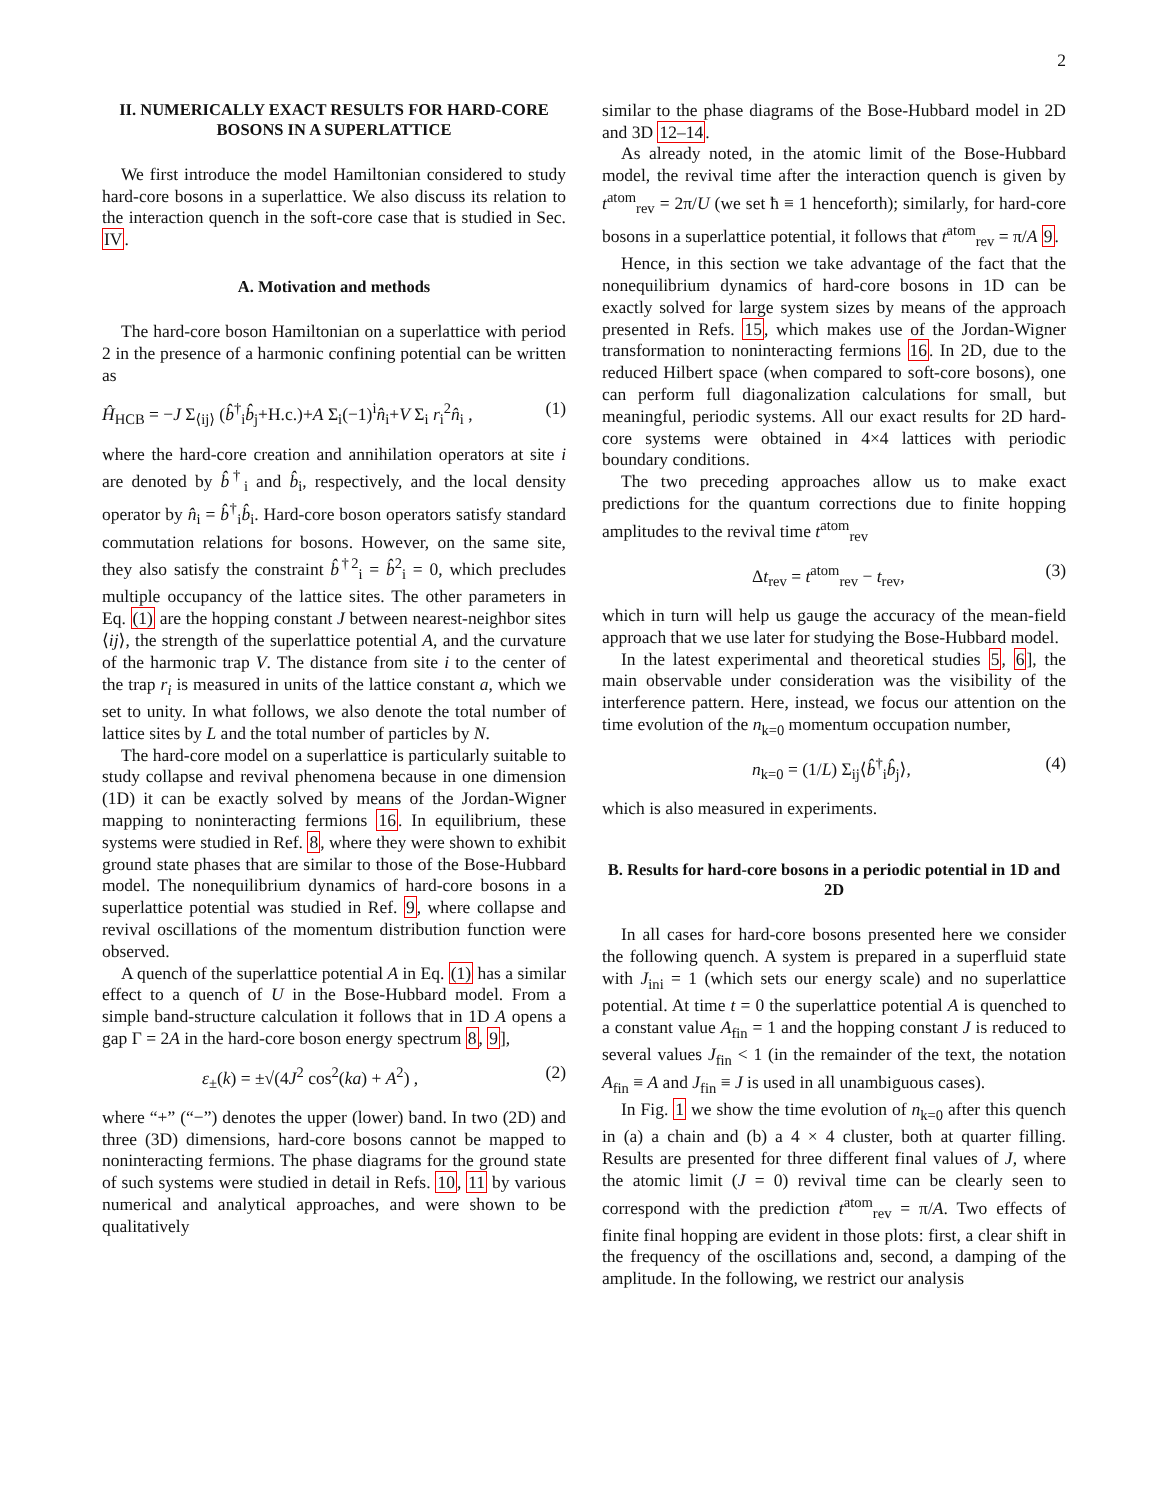2
II. NUMERICALLY EXACT RESULTS FOR HARD-CORE BOSONS IN A SUPERLATTICE
We first introduce the model Hamiltonian considered to study hard-core bosons in a superlattice. We also discuss its relation to the interaction quench in the soft-core case that is studied in Sec. IV.
A. Motivation and methods
The hard-core boson Hamiltonian on a superlattice with period 2 in the presence of a harmonic confining potential can be written as
Ĥ<sub>HCB</sub> = −J Σ<sub>⟨ij⟩</sub> (b̂<sup>†</sup><sub>i</sub>b̂<sub>j</sub>+H.c.)+A Σ<sub>i</sub>(−1)<sup>i</sup>n̂<sub>i</sub>+V Σ<sub>i</sub> r<sub>i</sub><sup>2</sup>n̂<sub>i</sub> , (1)
where the hard-core creation and annihilation operators at site i are denoted by b̂<sup>†</sup><sub>i</sub> and b̂<sub>i</sub>, respectively, and the local density operator by n̂<sub>i</sub> = b̂<sup>†</sup><sub>i</sub>b̂<sub>i</sub>. Hard-core boson operators satisfy standard commutation relations for bosons. However, on the same site, they also satisfy the constraint b̂<sup>†2</sup><sub>i</sub> = b̂<sup>2</sup><sub>i</sub> = 0, which precludes multiple occupancy of the lattice sites. The other parameters in Eq. (1) are the hopping constant J between nearest-neighbor sites ⟨ij⟩, the strength of the superlattice potential A, and the curvature of the harmonic trap V. The distance from site i to the center of the trap r<sub>i</sub> is measured in units of the lattice constant a, which we set to unity. In what follows, we also denote the total number of lattice sites by L and the total number of particles by N.
The hard-core model on a superlattice is particularly suitable to study collapse and revival phenomena because in one dimension (1D) it can be exactly solved by means of the Jordan-Wigner mapping to noninteracting fermions 16. In equilibrium, these systems were studied in Ref. 8, where they were shown to exhibit ground state phases that are similar to those of the Bose-Hubbard model. The nonequilibrium dynamics of hard-core bosons in a superlattice potential was studied in Ref. 9, where collapse and revival oscillations of the momentum distribution function were observed.
A quench of the superlattice potential A in Eq. (1) has a similar effect to a quench of U in the Bose-Hubbard model. From a simple band-structure calculation it follows that in 1D A opens a gap Γ = 2A in the hard-core boson energy spectrum 8, 9],
ε<sub>±</sub>(k) = ±√(4J<sup>2</sup> cos<sup>2</sup>(ka) + A<sup>2</sup>) , (2)
where “+” (“−”) denotes the upper (lower) band. In two (2D) and three (3D) dimensions, hard-core bosons cannot be mapped to noninteracting fermions. The phase diagrams for the ground state of such systems were studied in detail in Refs. 10, 11 by various numerical and analytical approaches, and were shown to be qualitatively
similar to the phase diagrams of the Bose-Hubbard model in 2D and 3D 12–14.
As already noted, in the atomic limit of the Bose-Hubbard model, the revival time after the interaction quench is given by t<sup>atom</sup><sub>rev</sub> = 2π/U (we set ħ ≡ 1 henceforth); similarly, for hard-core bosons in a superlattice potential, it follows that t<sup>atom</sup><sub>rev</sub> = π/A 9.
Hence, in this section we take advantage of the fact that the nonequilibrium dynamics of hard-core bosons in 1D can be exactly solved for large system sizes by means of the approach presented in Refs. 15, which makes use of the Jordan-Wigner transformation to noninteracting fermions 16. In 2D, due to the reduced Hilbert space (when compared to soft-core bosons), one can perform full diagonalization calculations for small, but meaningful, periodic systems. All our exact results for 2D hard-core systems were obtained in 4×4 lattices with periodic boundary conditions.
The two preceding approaches allow us to make exact predictions for the quantum corrections due to finite hopping amplitudes to the revival time t<sup>atom</sup><sub>rev</sub>
Δt<sub>rev</sub> = t<sup>atom</sup><sub>rev</sub> − t<sub>rev</sub>, (3)
which in turn will help us gauge the accuracy of the mean-field approach that we use later for studying the Bose-Hubbard model.
In the latest experimental and theoretical studies 5, 6], the main observable under consideration was the visibility of the interference pattern. Here, instead, we focus our attention on the time evolution of the n<sub>k=0</sub> momentum occupation number,
n<sub>k=0</sub> = (1/L) Σ<sub>ij</sub>⟨b̂<sup>†</sup><sub>i</sub>b̂<sub>j</sub>⟩, (4)
which is also measured in experiments.
B. Results for hard-core bosons in a periodic potential in 1D and 2D
In all cases for hard-core bosons presented here we consider the following quench. A system is prepared in a superfluid state with J<sub>ini</sub> = 1 (which sets our energy scale) and no superlattice potential. At time t = 0 the superlattice potential A is quenched to a constant value A<sub>fin</sub> = 1 and the hopping constant J is reduced to several values J<sub>fin</sub> < 1 (in the remainder of the text, the notation A<sub>fin</sub> ≡ A and J<sub>fin</sub> ≡ J is used in all unambiguous cases).
In Fig. 1 we show the time evolution of n<sub>k=0</sub> after this quench in (a) a chain and (b) a 4 × 4 cluster, both at quarter filling. Results are presented for three different final values of J, where the atomic limit (J = 0) revival time can be clearly seen to correspond with the prediction t<sup>atom</sup><sub>rev</sub> = π/A. Two effects of finite final hopping are evident in those plots: first, a clear shift in the frequency of the oscillations and, second, a damping of the amplitude. In the following, we restrict our analysis